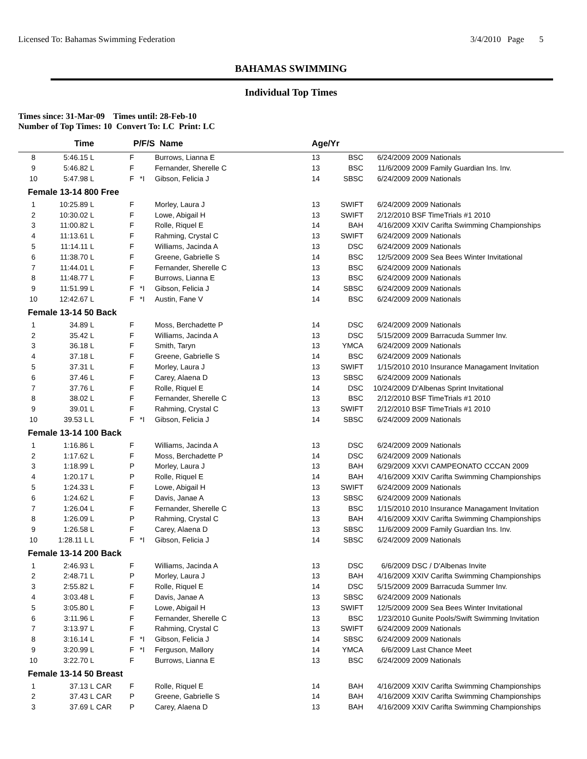Licensed To: Bahamas Swimming Federation 3/4/2010 Page 5
BAHAMAS SWIMMING
Individual Top Times
Times since: 31-Mar-09 Times until: 28-Feb-10
Number of Top Times: 10 Convert To: LC Print: LC
| | Time | | P/F/S | | Name | Age/Yr | | | |
| --- | --- | --- | --- | --- | --- | --- | --- | --- | --- |
| 8 | 5:46.15 L | | F | | Burrows, Lianna E | 13 | BSC | 6/24/2009 | 2009 Nationals |
| 9 | 5:46.82 L | | F | | Fernander, Sherelle C | 13 | BSC | 11/6/2009 | 2009 Family Guardian Ins. Inv. |
| 10 | 5:47.98 L | | F | *I | Gibson, Felicia J | 14 | SBSC | 6/24/2009 | 2009 Nationals |
| Female 13-14 800 Free | | | | | | | | | |
| 1 | 10:25.89 L | | F | | Morley, Laura J | 13 | SWIFT | 6/24/2009 | 2009 Nationals |
| 2 | 10:30.02 L | | F | | Lowe, Abigail H | 13 | SWIFT | 2/12/2010 | BSF TimeTrials #1 2010 |
| 3 | 11:00.82 L | | F | | Rolle, Riquel E | 14 | BAH | 4/16/2009 | XXIV Carifta Swimming Championships |
| 4 | 11:13.61 L | | F | | Rahming, Crystal C | 13 | SWIFT | 6/24/2009 | 2009 Nationals |
| 5 | 11:14.11 L | | F | | Williams, Jacinda A | 13 | DSC | 6/24/2009 | 2009 Nationals |
| 6 | 11:38.70 L | | F | | Greene, Gabrielle S | 14 | BSC | 12/5/2009 | 2009 Sea Bees Winter Invitational |
| 7 | 11:44.01 L | | F | | Fernander, Sherelle C | 13 | BSC | 6/24/2009 | 2009 Nationals |
| 8 | 11:48.77 L | | F | | Burrows, Lianna E | 13 | BSC | 6/24/2009 | 2009 Nationals |
| 9 | 11:51.99 L | | F | *I | Gibson, Felicia J | 14 | SBSC | 6/24/2009 | 2009 Nationals |
| 10 | 12:42.67 L | | F | *I | Austin, Fane V | 14 | BSC | 6/24/2009 | 2009 Nationals |
| Female 13-14 50 Back | | | | | | | | | |
| 1 | 34.89 L | | F | | Moss, Berchadette P | 14 | DSC | 6/24/2009 | 2009 Nationals |
| 2 | 35.42 L | | F | | Williams, Jacinda A | 13 | DSC | 5/15/2009 | 2009 Barracuda Summer Inv. |
| 3 | 36.18 L | | F | | Smith, Taryn | 13 | YMCA | 6/24/2009 | 2009 Nationals |
| 4 | 37.18 L | | F | | Greene, Gabrielle S | 14 | BSC | 6/24/2009 | 2009 Nationals |
| 5 | 37.31 L | | F | | Morley, Laura J | 13 | SWIFT | 1/15/2010 | 2010 Insurance Managament Invitation |
| 6 | 37.46 L | | F | | Carey, Alaena D | 13 | SBSC | 6/24/2009 | 2009 Nationals |
| 7 | 37.76 L | | F | | Rolle, Riquel E | 14 | DSC | 10/24/2009 | D'Albenas Sprint Invitational |
| 8 | 38.02 L | | F | | Fernander, Sherelle C | 13 | BSC | 2/12/2010 | BSF TimeTrials #1 2010 |
| 9 | 39.01 L | | F | | Rahming, Crystal C | 13 | SWIFT | 2/12/2010 | BSF TimeTrials #1 2010 |
| 10 | 39.53 L L | | F | *I | Gibson, Felicia J | 14 | SBSC | 6/24/2009 | 2009 Nationals |
| Female 13-14 100 Back | | | | | | | | | |
| 1 | 1:16.86 L | | F | | Williams, Jacinda A | 13 | DSC | 6/24/2009 | 2009 Nationals |
| 2 | 1:17.62 L | | F | | Moss, Berchadette P | 14 | DSC | 6/24/2009 | 2009 Nationals |
| 3 | 1:18.99 L | | P | | Morley, Laura J | 13 | BAH | 6/29/2009 | XXVI CAMPEONATO CCCAN 2009 |
| 4 | 1:20.17 L | | P | | Rolle, Riquel E | 14 | BAH | 4/16/2009 | XXIV Carifta Swimming Championships |
| 5 | 1:24.33 L | | F | | Lowe, Abigail H | 13 | SWIFT | 6/24/2009 | 2009 Nationals |
| 6 | 1:24.62 L | | F | | Davis, Janae A | 13 | SBSC | 6/24/2009 | 2009 Nationals |
| 7 | 1:26.04 L | | F | | Fernander, Sherelle C | 13 | BSC | 1/15/2010 | 2010 Insurance Managament Invitation |
| 8 | 1:26.09 L | | P | | Rahming, Crystal C | 13 | BAH | 4/16/2009 | XXIV Carifta Swimming Championships |
| 9 | 1:26.58 L | | F | | Carey, Alaena D | 13 | SBSC | 11/6/2009 | 2009 Family Guardian Ins. Inv. |
| 10 | 1:28.11 L L | | F | *I | Gibson, Felicia J | 14 | SBSC | 6/24/2009 | 2009 Nationals |
| Female 13-14 200 Back | | | | | | | | | |
| 1 | 2:46.93 L | | F | | Williams, Jacinda A | 13 | DSC | 6/6/2009 | DSC / D'Albenas Invite |
| 2 | 2:48.71 L | | P | | Morley, Laura J | 13 | BAH | 4/16/2009 | XXIV Carifta Swimming Championships |
| 3 | 2:55.82 L | | F | | Rolle, Riquel E | 14 | DSC | 5/15/2009 | 2009 Barracuda Summer Inv. |
| 4 | 3:03.48 L | | F | | Davis, Janae A | 13 | SBSC | 6/24/2009 | 2009 Nationals |
| 5 | 3:05.80 L | | F | | Lowe, Abigail H | 13 | SWIFT | 12/5/2009 | 2009 Sea Bees Winter Invitational |
| 6 | 3:11.96 L | | F | | Fernander, Sherelle C | 13 | BSC | 1/23/2010 | Gunite Pools/Swift Swimming Invitation |
| 7 | 3:13.97 L | | F | | Rahming, Crystal C | 13 | SWIFT | 6/24/2009 | 2009 Nationals |
| 8 | 3:16.14 L | | F | *I | Gibson, Felicia J | 14 | SBSC | 6/24/2009 | 2009 Nationals |
| 9 | 3:20.99 L | | F | *I | Ferguson, Mallory | 14 | YMCA | 6/6/2009 | Last Chance Meet |
| 10 | 3:22.70 L | | F | | Burrows, Lianna E | 13 | BSC | 6/24/2009 | 2009 Nationals |
| Female 13-14 50 Breast | | | | | | | | | |
| 1 | 37.13 L | CAR | F | | Rolle, Riquel E | 14 | BAH | 4/16/2009 | XXIV Carifta Swimming Championships |
| 2 | 37.43 L | CAR | P | | Greene, Gabrielle S | 14 | BAH | 4/16/2009 | XXIV Carifta Swimming Championships |
| 3 | 37.69 L | CAR | P | | Carey, Alaena D | 13 | BAH | 4/16/2009 | XXIV Carifta Swimming Championships |